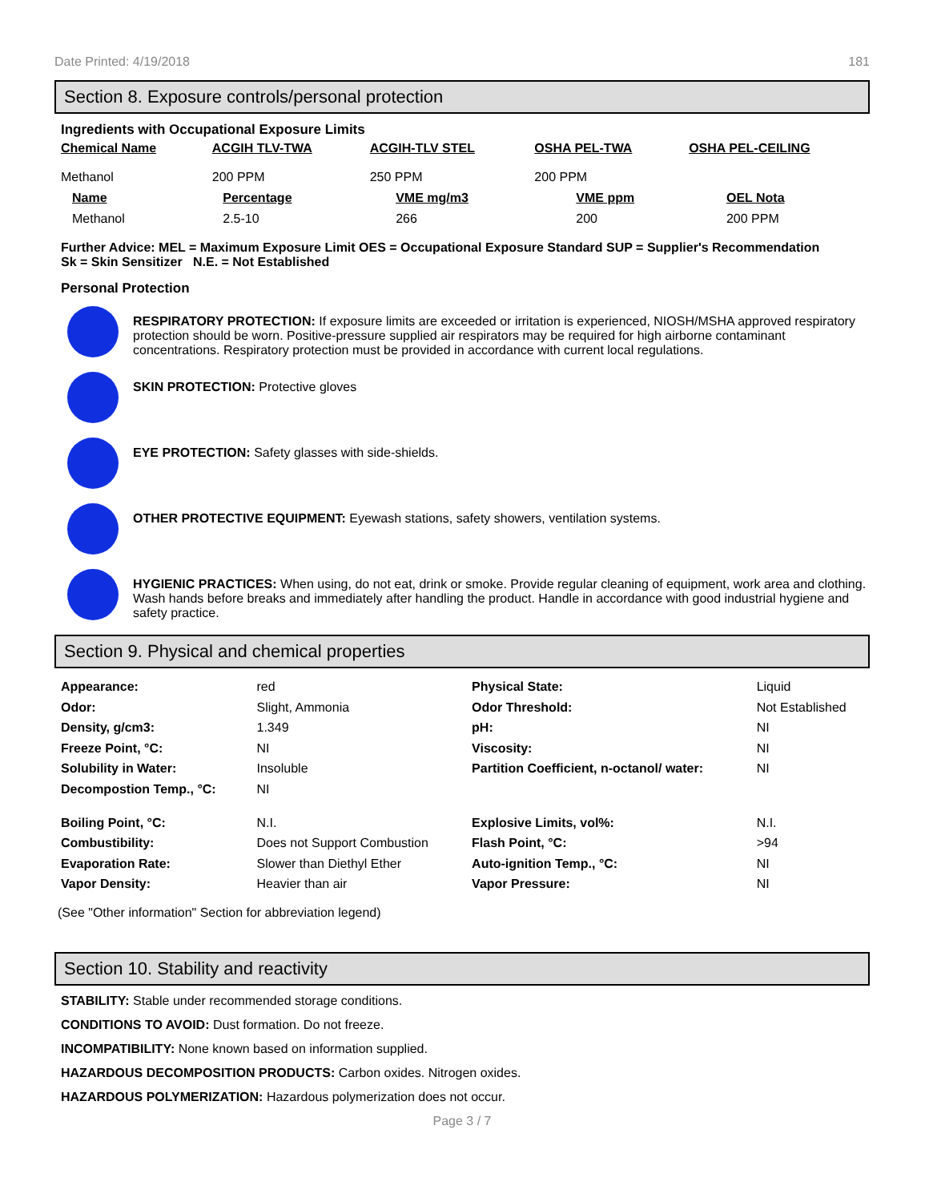Date Printed: 4/19/2018 181
Section 8. Exposure controls/personal protection
Ingredients with Occupational Exposure Limits
| Chemical Name | ACGIH TLV-TWA | ACGIH-TLV STEL | OSHA PEL-TWA | OSHA PEL-CEILING |
| --- | --- | --- | --- | --- |
| Methanol | 200 PPM | 250 PPM | 200 PPM | |
| Name | Percentage | VME mg/m3 | VME ppm | OEL Nota |
| --- | --- | --- | --- | --- |
| Methanol | 2.5-10 | 266 | 200 | 200 PPM |
Further Advice: MEL = Maximum Exposure Limit OES = Occupational Exposure Standard SUP = Supplier's Recommendation
Sk = Skin Sensitizer N.E. = Not Established
Personal Protection
RESPIRATORY PROTECTION: If exposure limits are exceeded or irritation is experienced, NIOSH/MSHA approved respiratory protection should be worn. Positive-pressure supplied air respirators may be required for high airborne contaminant concentrations. Respiratory protection must be provided in accordance with current local regulations.
SKIN PROTECTION: Protective gloves
EYE PROTECTION: Safety glasses with side-shields.
OTHER PROTECTIVE EQUIPMENT: Eyewash stations, safety showers, ventilation systems.
HYGIENIC PRACTICES: When using, do not eat, drink or smoke. Provide regular cleaning of equipment, work area and clothing. Wash hands before breaks and immediately after handling the product. Handle in accordance with good industrial hygiene and safety practice.
Section 9. Physical and chemical properties
| Appearance: | red | Physical State: | Liquid |
| Odor: | Slight, Ammonia | Odor Threshold: | Not Established |
| Density, g/cm3: | 1.349 | pH: | NI |
| Freeze Point, °C: | NI | Viscosity: | NI |
| Solubility in Water: | Insoluble | Partition Coefficient, n-octanol/ water: | NI |
| Decompostion Temp., °C: | NI | | |
| Boiling Point, °C: | N.I. | Explosive Limits, vol%: | N.I. |
| Combustibility: | Does not Support Combustion | Flash Point, °C: | >94 |
| Evaporation Rate: | Slower than Diethyl Ether | Auto-ignition Temp., °C: | NI |
| Vapor Density: | Heavier than air | Vapor Pressure: | NI |
(See "Other information" Section for abbreviation legend)
Section 10. Stability and reactivity
STABILITY: Stable under recommended storage conditions.
CONDITIONS TO AVOID: Dust formation. Do not freeze.
INCOMPATIBILITY: None known based on information supplied.
HAZARDOUS DECOMPOSITION PRODUCTS: Carbon oxides. Nitrogen oxides.
HAZARDOUS POLYMERIZATION: Hazardous polymerization does not occur.
Page 3 / 7